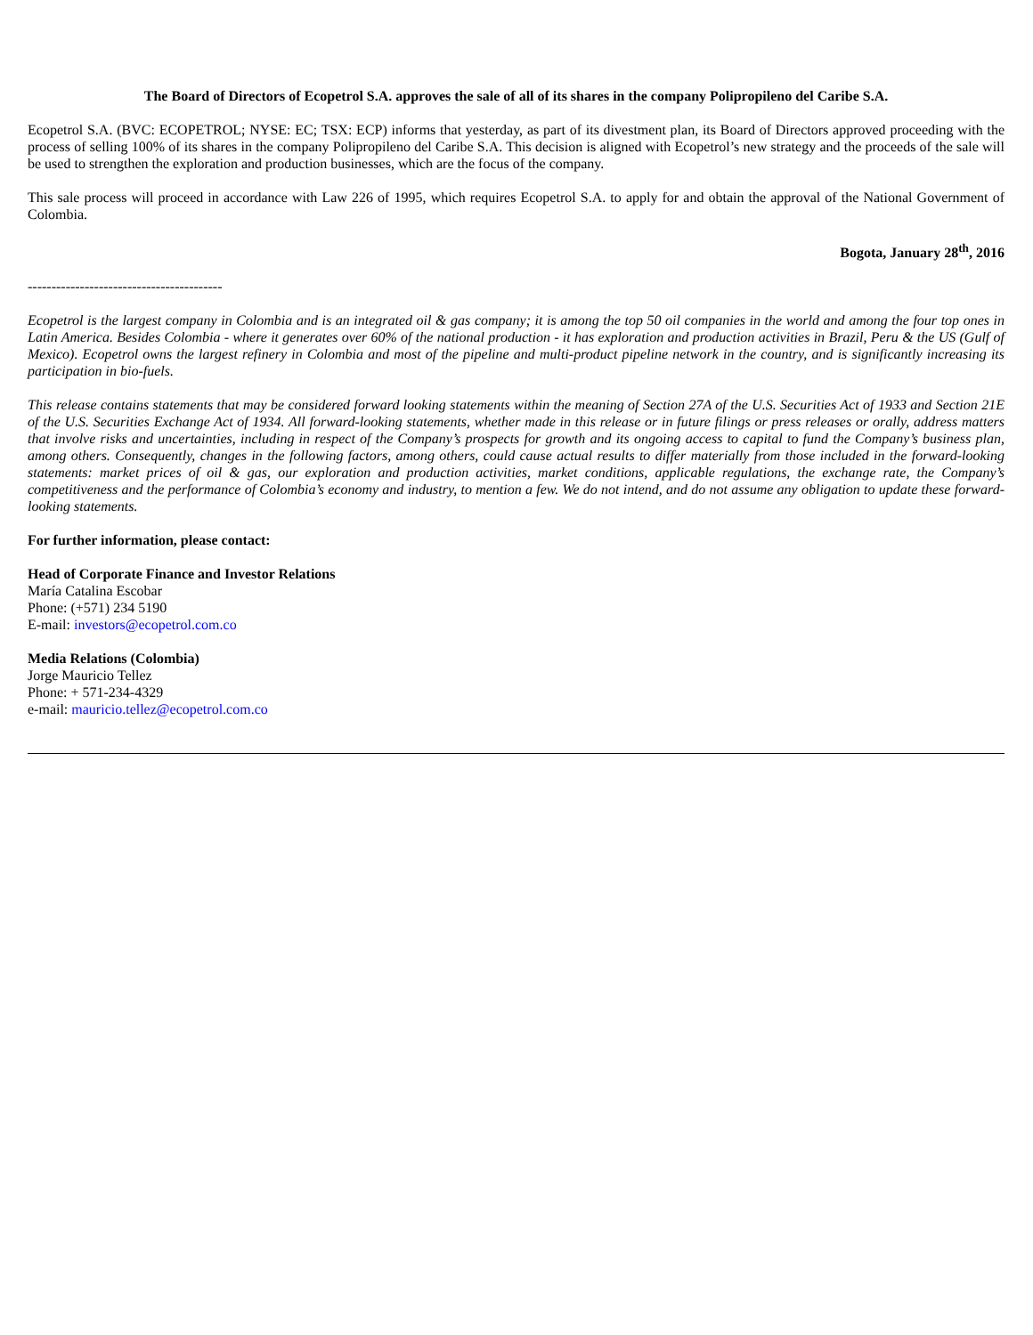The Board of Directors of Ecopetrol S.A. approves the sale of all of its shares in the company Polipropileno del Caribe S.A.
Ecopetrol S.A. (BVC: ECOPETROL; NYSE: EC; TSX: ECP) informs that yesterday, as part of its divestment plan, its Board of Directors approved proceeding with the process of selling 100% of its shares in the company Polipropileno del Caribe S.A. This decision is aligned with Ecopetrol’s new strategy and the proceeds of the sale will be used to strengthen the exploration and production businesses, which are the focus of the company.
This sale process will proceed in accordance with Law 226 of 1995, which requires Ecopetrol S.A. to apply for and obtain the approval of the National Government of Colombia.
Bogota, January 28<sup>th</sup>, 2016
-----------------------------------------
Ecopetrol is the largest company in Colombia and is an integrated oil & gas company; it is among the top 50 oil companies in the world and among the four top ones in Latin America. Besides Colombia - where it generates over 60% of the national production - it has exploration and production activities in Brazil, Peru & the US (Gulf of Mexico). Ecopetrol owns the largest refinery in Colombia and most of the pipeline and multi-product pipeline network in the country, and is significantly increasing its participation in bio-fuels.
This release contains statements that may be considered forward looking statements within the meaning of Section 27A of the U.S. Securities Act of 1933 and Section 21E of the U.S. Securities Exchange Act of 1934. All forward-looking statements, whether made in this release or in future filings or press releases or orally, address matters that involve risks and uncertainties, including in respect of the Company’s prospects for growth and its ongoing access to capital to fund the Company’s business plan, among others. Consequently, changes in the following factors, among others, could cause actual results to differ materially from those included in the forward-looking statements: market prices of oil & gas, our exploration and production activities, market conditions, applicable regulations, the exchange rate, the Company’s competitiveness and the performance of Colombia’s economy and industry, to mention a few. We do not intend, and do not assume any obligation to update these forward-looking statements.
For further information, please contact:
Head of Corporate Finance and Investor Relations
María Catalina Escobar
Phone: (+571) 234 5190
E-mail: investors@ecopetrol.com.co
Media Relations (Colombia)
Jorge Mauricio Tellez
Phone: + 571-234-4329
e-mail: mauricio.tellez@ecopetrol.com.co